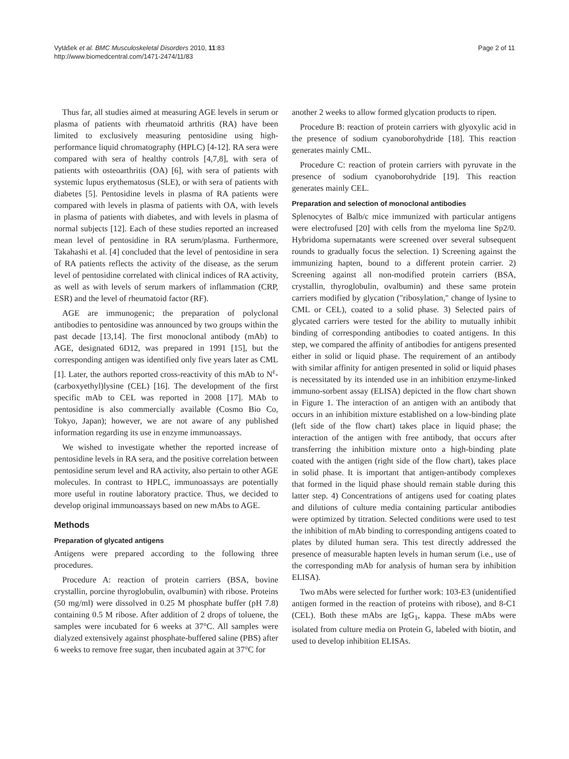Vytášek et al. BMC Musculoskeletal Disorders 2010, 11:83
http://www.biomedcentral.com/1471-2474/11/83
Page 2 of 11
Thus far, all studies aimed at measuring AGE levels in serum or plasma of patients with rheumatoid arthritis (RA) have been limited to exclusively measuring pentosidine using high-performance liquid chromatography (HPLC) [4-12]. RA sera were compared with sera of healthy controls [4,7,8], with sera of patients with osteoarthritis (OA) [6], with sera of patients with systemic lupus erythematosus (SLE), or with sera of patients with diabetes [5]. Pentosidine levels in plasma of RA patients were compared with levels in plasma of patients with OA, with levels in plasma of patients with diabetes, and with levels in plasma of normal subjects [12]. Each of these studies reported an increased mean level of pentosidine in RA serum/plasma. Furthermore, Takahashi et al. [4] concluded that the level of pentosidine in sera of RA patients reflects the activity of the disease, as the serum level of pentosidine correlated with clinical indices of RA activity, as well as with levels of serum markers of inflammation (CRP, ESR) and the level of rheumatoid factor (RF).
AGE are immunogenic; the preparation of polyclonal antibodies to pentosidine was announced by two groups within the past decade [13,14]. The first monoclonal antibody (mAb) to AGE, designated 6D12, was prepared in 1991 [15], but the corresponding antigen was identified only five years later as CML [1]. Later, the authors reported cross-reactivity of this mAb to N<sup>ε</sup>-(carboxyethyl)lysine (CEL) [16]. The development of the first specific mAb to CEL was reported in 2008 [17]. MAb to pentosidine is also commercially available (Cosmo Bio Co, Tokyo, Japan); however, we are not aware of any published information regarding its use in enzyme immunoassays.
We wished to investigate whether the reported increase of pentosidine levels in RA sera, and the positive correlation between pentosidine serum level and RA activity, also pertain to other AGE molecules. In contrast to HPLC, immunoassays are potentially more useful in routine laboratory practice. Thus, we decided to develop original immunoassays based on new mAbs to AGE.
Methods
Preparation of glycated antigens
Antigens were prepared according to the following three procedures.
Procedure A: reaction of protein carriers (BSA, bovine crystallin, porcine thyroglobulin, ovalbumin) with ribose. Proteins (50 mg/ml) were dissolved in 0.25 M phosphate buffer (pH 7.8) containing 0.5 M ribose. After addition of 2 drops of toluene, the samples were incubated for 6 weeks at 37°C. All samples were dialyzed extensively against phosphate-buffered saline (PBS) after 6 weeks to remove free sugar, then incubated again at 37°C for
another 2 weeks to allow formed glycation products to ripen.
Procedure B: reaction of protein carriers with glyoxylic acid in the presence of sodium cyanoborohydride [18]. This reaction generates mainly CML.
Procedure C: reaction of protein carriers with pyruvate in the presence of sodium cyanoborohydride [19]. This reaction generates mainly CEL.
Preparation and selection of monoclonal antibodies
Splenocytes of Balb/c mice immunized with particular antigens were electrofused [20] with cells from the myeloma line Sp2/0. Hybridoma supernatants were screened over several subsequent rounds to gradually focus the selection. 1) Screening against the immunizing hapten, bound to a different protein carrier. 2) Screening against all non-modified protein carriers (BSA, crystallin, thyroglobulin, ovalbumin) and these same protein carriers modified by glycation ("ribosylation," change of lysine to CML or CEL), coated to a solid phase. 3) Selected pairs of glycated carriers were tested for the ability to mutually inhibit binding of corresponding antibodies to coated antigens. In this step, we compared the affinity of antibodies for antigens presented either in solid or liquid phase. The requirement of an antibody with similar affinity for antigen presented in solid or liquid phases is necessitated by its intended use in an inhibition enzyme-linked immuno-sorbent assay (ELISA) depicted in the flow chart shown in Figure 1. The interaction of an antigen with an antibody that occurs in an inhibition mixture established on a low-binding plate (left side of the flow chart) takes place in liquid phase; the interaction of the antigen with free antibody, that occurs after transferring the inhibition mixture onto a high-binding plate coated with the antigen (right side of the flow chart), takes place in solid phase. It is important that antigen-antibody complexes that formed in the liquid phase should remain stable during this latter step. 4) Concentrations of antigens used for coating plates and dilutions of culture media containing particular antibodies were optimized by titration. Selected conditions were used to test the inhibition of mAb binding to corresponding antigens coated to plates by diluted human sera. This test directly addressed the presence of measurable hapten levels in human serum (i.e., use of the corresponding mAb for analysis of human sera by inhibition ELISA).
Two mAbs were selected for further work: 103-E3 (unidentified antigen formed in the reaction of proteins with ribose), and 8-C1 (CEL). Both these mAbs are IgG<sub>1</sub>, kappa. These mAbs were isolated from culture media on Protein G, labeled with biotin, and used to develop inhibition ELISAs.